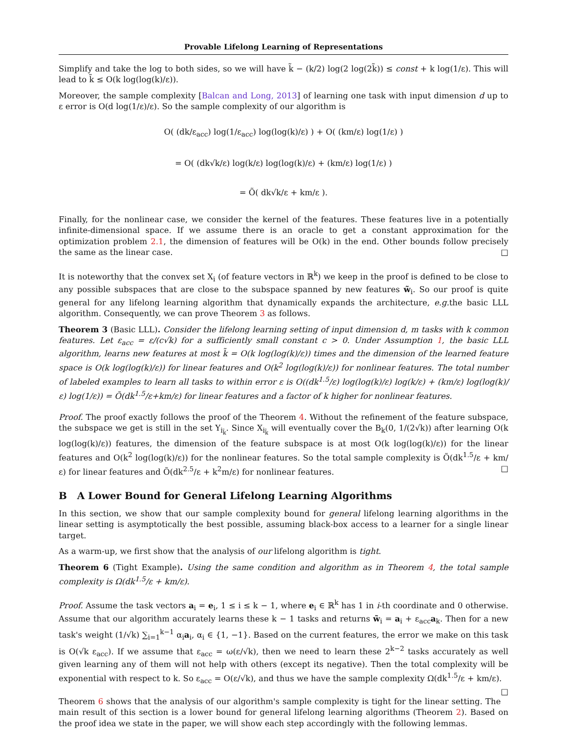Provable Lifelong Learning of Representations
Simplify and take the log to both sides, so we will have k̃ − (k/2) log(2 log(2k̃)) ≤ const + k log(1/ε). This will lead to k̃ ≤ O(k log(log(k)/ε)).
Moreover, the sample complexity [Balcan and Long, 2013] of learning one task with input dimension d up to ε error is O(d log(1/ε)/ε). So the sample complexity of our algorithm is
O( (dk/ε<sub>acc</sub>) log(1/ε<sub>acc</sub>) log(log(k)/ε) ) + O( (km/ε) log(1/ε) )
= O( (dk√k/ε) log(k/ε) log(log(k)/ε) + (km/ε) log(1/ε) )
= Õ( dk√k/ε + km/ε ).
Finally, for the nonlinear case, we consider the kernel of the features. These features live in a potentially infinite-dimensional space. If we assume there is an oracle to get a constant approximation for the optimization problem 2.1, the dimension of features will be O(k) in the end. Other bounds follow precisely the same as the linear case. □
It is noteworthy that the convex set X<sub>i</sub> (of feature vectors in ℝ<sup>k</sup>) we keep in the proof is defined to be close to any possible subspaces that are close to the subspace spanned by new features w̃<sub>i</sub>. So our proof is quite general for any lifelong learning algorithm that dynamically expands the architecture, e.g. the basic LLL algorithm. Consequently, we can prove Theorem 3 as follows.
Theorem 3 (Basic LLL). Consider the lifelong learning setting of input dimension d, m tasks with k common features. Let ε<sub>acc</sub> = ε/(c√k) for a sufficiently small constant c > 0. Under Assumption 1, the basic LLL algorithm, learns new features at most k̃ = O(k log(log(k)/ε)) times and the dimension of the learned feature space is O(k log(log(k)/ε)) for linear features and O(k<sup>2</sup> log(log(k)/ε)) for nonlinear features. The total number of labeled examples to learn all tasks to within error ε is O((dk<sup>1.5</sup>/ε) log(log(k)/ε) log(k/ε) + (km/ε) log(log(k)/ε) log(1/ε)) = Õ(dk<sup>1.5</sup>/ε+km/ε) for linear features and a factor of k higher for nonlinear features.
Proof. The proof exactly follows the proof of the Theorem 4. Without the refinement of the feature subspace, the subspace we get is still in the set Y<sub>i<sub>k̃</sub></sub>. Since X<sub>i<sub>k̃</sub></sub> will eventually cover the B<sub>k</sub>(0, 1/(2√k)) after learning O(k log(log(k)/ε)) features, the dimension of the feature subspace is at most O(k log(log(k)/ε)) for the linear features and O(k<sup>2</sup> log(log(k)/ε)) for the nonlinear features. So the total sample complexity is Õ(dk<sup>1.5</sup>/ε + km/ε) for linear features and Õ(dk<sup>2.5</sup>/ε + k<sup>2</sup>m/ε) for nonlinear features. □
B A Lower Bound for General Lifelong Learning Algorithms
In this section, we show that our sample complexity bound for general lifelong learning algorithms in the linear setting is asymptotically the best possible, assuming black-box access to a learner for a single linear target.
As a warm-up, we first show that the analysis of our lifelong algorithm is tight.
Theorem 6 (Tight Example). Using the same condition and algorithm as in Theorem 4, the total sample complexity is Ω(dk<sup>1.5</sup>/ε + km/ε).
Proof. Assume the task vectors a<sub>i</sub> = e<sub>i</sub>, 1 ≤ i ≤ k − 1, where e<sub>i</sub> ∈ ℝ<sup>k</sup> has 1 in i-th coordinate and 0 otherwise. Assume that our algorithm accurately learns these k − 1 tasks and returns w̃<sub>i</sub> = a<sub>i</sub> + ε<sub>acc</sub>a<sub>k</sub>. Then for a new task's weight (1/√k) ∑<sub>i=1</sub><sup>k−1</sup> α<sub>i</sub>a<sub>i</sub>, α<sub>i</sub> ∈ {1, −1}. Based on the current features, the error we make on this task is O(√k ε<sub>acc</sub>). If we assume that ε<sub>acc</sub> = ω(ε/√k), then we need to learn these 2<sup>k−2</sup> tasks accurately as well given learning any of them will not help with others (except its negative). Then the total complexity will be exponential with respect to k. So ε<sub>acc</sub> = O(ε/√k), and thus we have the sample complexity Ω(dk<sup>1.5</sup>/ε + km/ε). □
Theorem 6 shows that the analysis of our algorithm's sample complexity is tight for the linear setting. The main result of this section is a lower bound for general lifelong learning algorithms (Theorem 2). Based on the proof idea we state in the paper, we will show each step accordingly with the following lemmas.